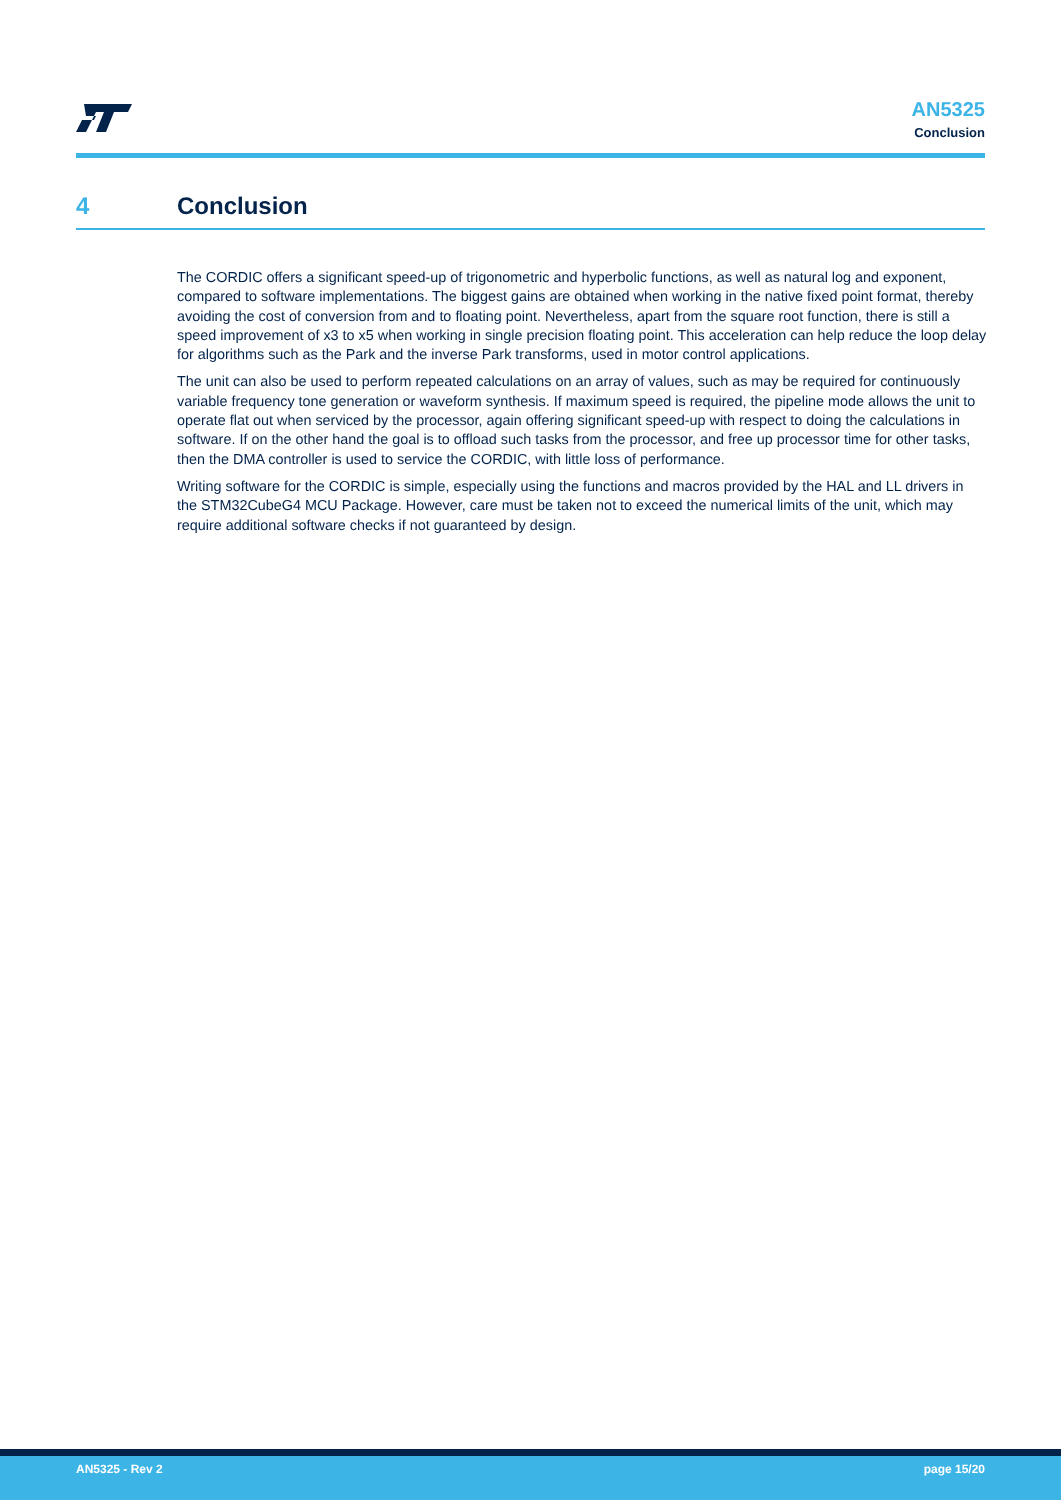AN5325
Conclusion
4 Conclusion
The CORDIC offers a significant speed-up of trigonometric and hyperbolic functions, as well as natural log and exponent, compared to software implementations. The biggest gains are obtained when working in the native fixed point format, thereby avoiding the cost of conversion from and to floating point. Nevertheless, apart from the square root function, there is still a speed improvement of x3 to x5 when working in single precision floating point. This acceleration can help reduce the loop delay for algorithms such as the Park and the inverse Park transforms, used in motor control applications.
The unit can also be used to perform repeated calculations on an array of values, such as may be required for continuously variable frequency tone generation or waveform synthesis. If maximum speed is required, the pipeline mode allows the unit to operate flat out when serviced by the processor, again offering significant speed-up with respect to doing the calculations in software. If on the other hand the goal is to offload such tasks from the processor, and free up processor time for other tasks, then the DMA controller is used to service the CORDIC, with little loss of performance.
Writing software for the CORDIC is simple, especially using the functions and macros provided by the HAL and LL drivers in the STM32CubeG4 MCU Package. However, care must be taken not to exceed the numerical limits of the unit, which may require additional software checks if not guaranteed by design.
AN5325 - Rev 2 page 15/20